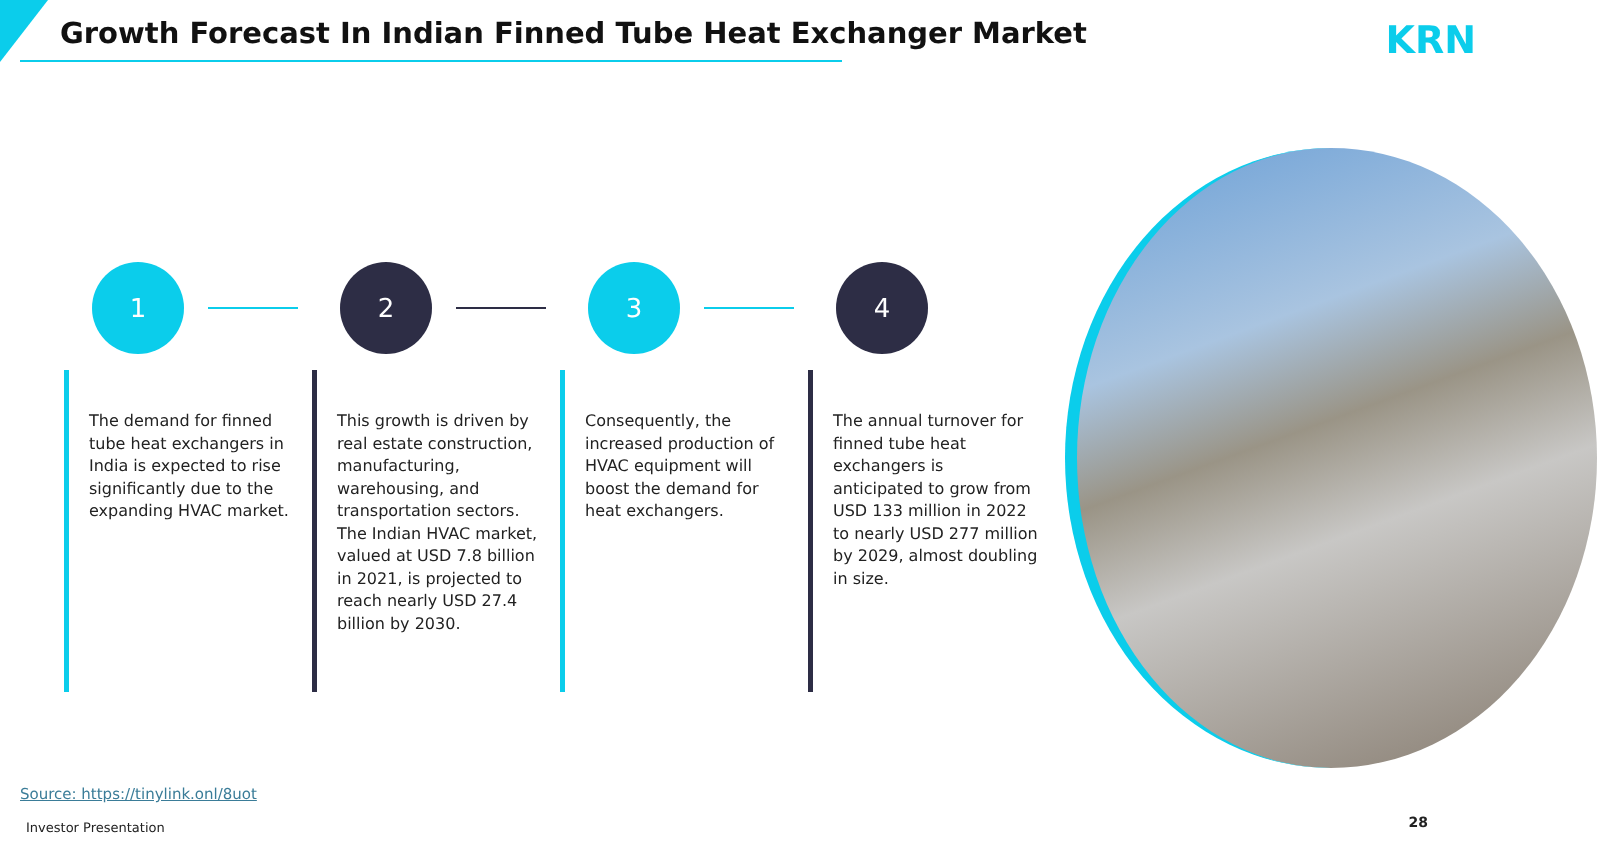Growth Forecast In Indian Finned Tube Heat Exchanger Market
KRN
1
The demand for finned tube heat exchangers in India is expected to rise significantly due to the expanding HVAC market.
2
This growth is driven by real estate construction, manufacturing, warehousing, and transportation sectors. The Indian HVAC market, valued at USD 7.8 billion in 2021, is projected to reach nearly USD 27.4 billion by 2030.
3
Consequently, the increased production of HVAC equipment will boost the demand for heat exchangers.
4
The annual turnover for finned tube heat exchangers is anticipated to grow from USD 133 million in 2022 to nearly USD 277 million by 2029, almost doubling in size.
Source: https://tinylink.onl/8uot
Investor Presentation 28